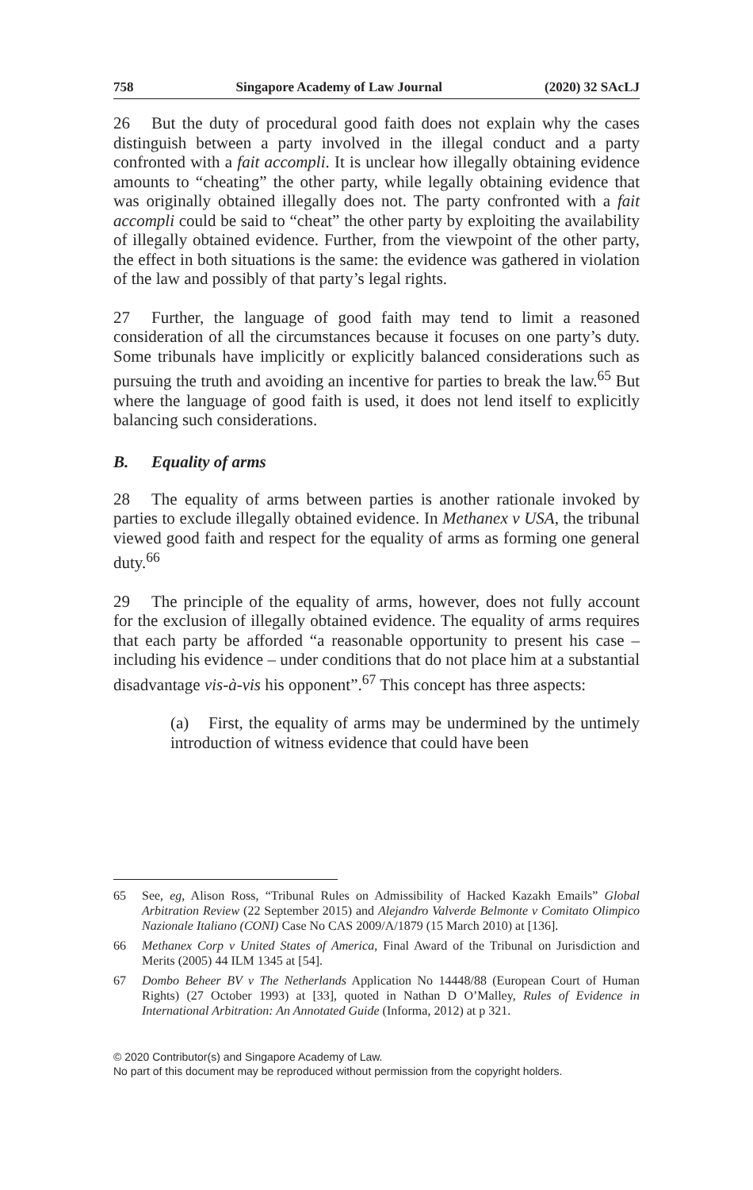758 Singapore Academy of Law Journal (2020) 32 SAcLJ
26 But the duty of procedural good faith does not explain why the cases distinguish between a party involved in the illegal conduct and a party confronted with a fait accompli. It is unclear how illegally obtaining evidence amounts to “cheating” the other party, while legally obtaining evidence that was originally obtained illegally does not. The party confronted with a fait accompli could be said to “cheat” the other party by exploiting the availability of illegally obtained evidence. Further, from the viewpoint of the other party, the effect in both situations is the same: the evidence was gathered in violation of the law and possibly of that party’s legal rights.
27 Further, the language of good faith may tend to limit a reasoned consideration of all the circumstances because it focuses on one party’s duty. Some tribunals have implicitly or explicitly balanced considerations such as pursuing the truth and avoiding an incentive for parties to break the law.<sup>65</sup> But where the language of good faith is used, it does not lend itself to explicitly balancing such considerations.
B. Equality of arms
28 The equality of arms between parties is another rationale invoked by parties to exclude illegally obtained evidence. In Methanex v USA, the tribunal viewed good faith and respect for the equality of arms as forming one general duty.<sup>66</sup>
29 The principle of the equality of arms, however, does not fully account for the exclusion of illegally obtained evidence. The equality of arms requires that each party be afforded “a reasonable opportunity to present his case – including his evidence – under conditions that do not place him at a substantial disadvantage vis-à-vis his opponent”.<sup>67</sup> This concept has three aspects:
(a) First, the equality of arms may be undermined by the untimely introduction of witness evidence that could have been
65 See, eg, Alison Ross, “Tribunal Rules on Admissibility of Hacked Kazakh Emails” Global Arbitration Review (22 September 2015) and Alejandro Valverde Belmonte v Comitato Olimpico Nazionale Italiano (CONI) Case No CAS 2009/A/1879 (15 March 2010) at [136].
66 Methanex Corp v United States of America, Final Award of the Tribunal on Jurisdiction and Merits (2005) 44 ILM 1345 at [54].
67 Dombo Beheer BV v The Netherlands Application No 14448/88 (European Court of Human Rights) (27 October 1993) at [33], quoted in Nathan D O’Malley, Rules of Evidence in International Arbitration: An Annotated Guide (Informa, 2012) at p 321.
© 2020 Contributor(s) and Singapore Academy of Law.
No part of this document may be reproduced without permission from the copyright holders.